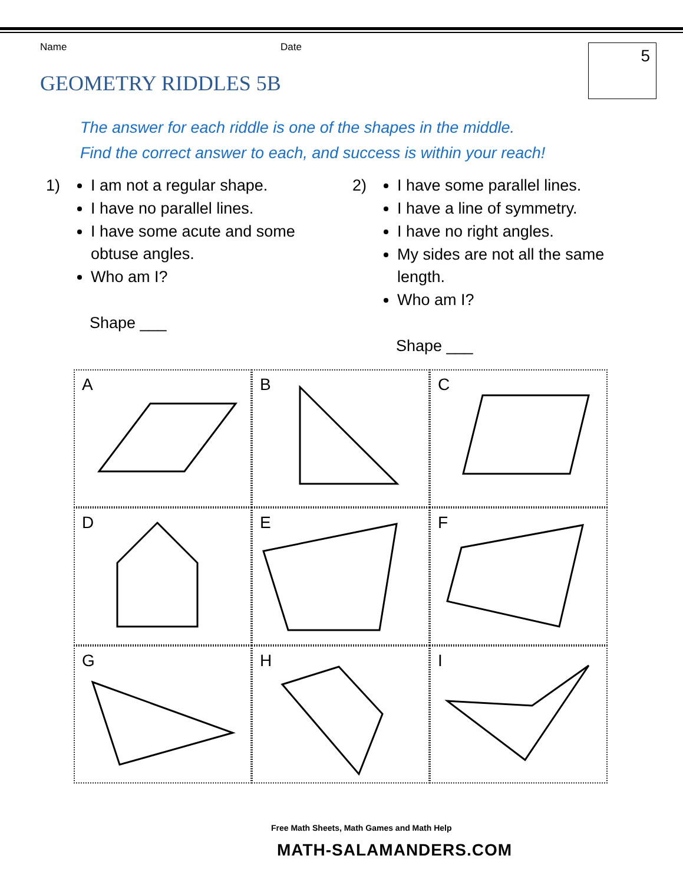Name Date 5
GEOMETRY RIDDLES 5B
The answer for each riddle is one of the shapes in the middle.
Find the correct answer to each, and success is within your reach!
1) I am not a regular shape.
I have no parallel lines.
I have some acute and some obtuse angles.
Who am I?
Shape ___
2) I have some parallel lines.
I have a line of symmetry.
I have no right angles.
My sides are not all the same length.
Who am I?
Shape ___
A
B
C
D
E
F
G
H
I
Free Math Sheets, Math Games and Math Help
MATH-SALAMANDERS.COM